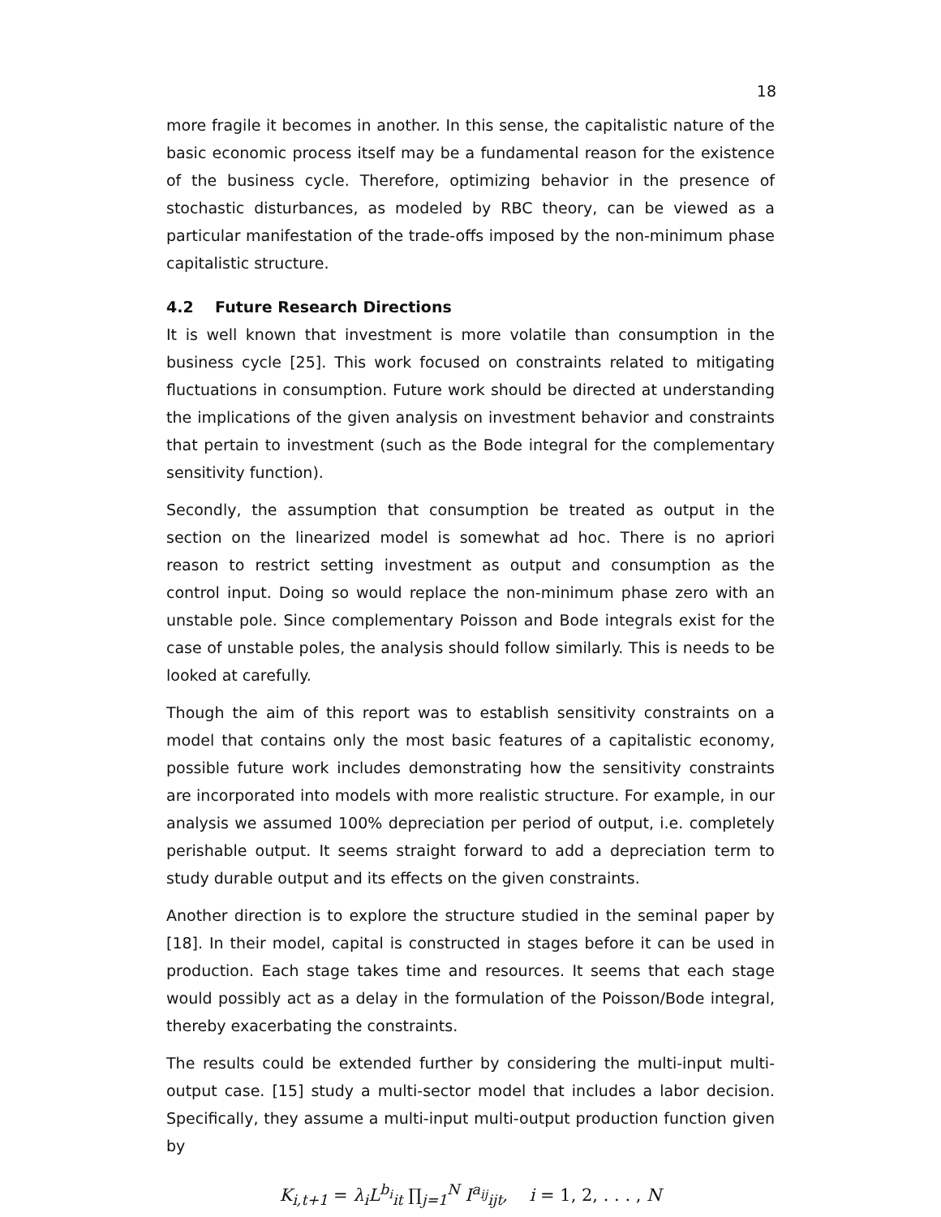18
more fragile it becomes in another. In this sense, the capitalistic nature of the basic economic process itself may be a fundamental reason for the existence of the business cycle. Therefore, optimizing behavior in the presence of stochastic disturbances, as modeled by RBC theory, can be viewed as a particular manifestation of the trade-offs imposed by the non-minimum phase capitalistic structure.
4.2 Future Research Directions
It is well known that investment is more volatile than consumption in the business cycle [25]. This work focused on constraints related to mitigating fluctuations in consumption. Future work should be directed at understanding the implications of the given analysis on investment behavior and constraints that pertain to investment (such as the Bode integral for the complementary sensitivity function).
Secondly, the assumption that consumption be treated as output in the section on the linearized model is somewhat ad hoc. There is no apriori reason to restrict setting investment as output and consumption as the control input. Doing so would replace the non-minimum phase zero with an unstable pole. Since complementary Poisson and Bode integrals exist for the case of unstable poles, the analysis should follow similarly. This is needs to be looked at carefully.
Though the aim of this report was to establish sensitivity constraints on a model that contains only the most basic features of a capitalistic economy, possible future work includes demonstrating how the sensitivity constraints are incorporated into models with more realistic structure. For example, in our analysis we assumed 100% depreciation per period of output, i.e. completely perishable output. It seems straight forward to add a depreciation term to study durable output and its effects on the given constraints.
Another direction is to explore the structure studied in the seminal paper by [18]. In their model, capital is constructed in stages before it can be used in production. Each stage takes time and resources. It seems that each stage would possibly act as a delay in the formulation of the Poisson/Bode integral, thereby exacerbating the constraints.
The results could be extended further by considering the multi-input multi-output case. [15] study a multi-sector model that includes a labor decision. Specifically, they assume a multi-input multi-output production function given by
K<sub>i,t+1</sub> = λ<sub>i</sub>L<sup>b<sub>i</sub></sup><sub>it</sub> ∏<sub>j=1</sub><sup>N</sup> I<sup>a<sub>ij</sub></sup><sub>ijt</sub>, i = 1, 2, . . . , N